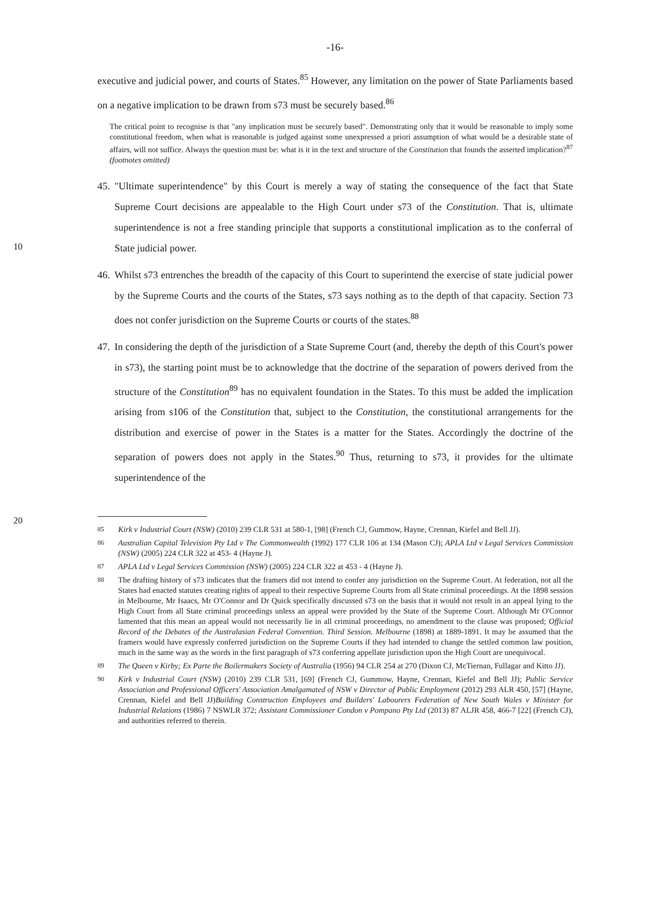-16-
executive and judicial power, and courts of States.<sup>85</sup> However, any limitation on the power of State Parliaments based on a negative implication to be drawn from s73 must be securely based.<sup>86</sup>
The critical point to recognise is that "any implication must be securely based". Demonstrating only that it would be reasonable to imply some constitutional freedom, when what is reasonable is judged against some unexpressed a priori assumption of what would be a desirable state of affairs, will not suffice. Always the question must be: what is it in the text and structure of the Constitution that founds the asserted implication?<sup>87</sup> (footnotes omitted)
45.
"Ultimate superintendence" by this Court is merely a way of stating the consequence of the fact that State Supreme Court decisions are appealable to the High Court under s73 of the Constitution.
10
That is, ultimate superintendence is not a free standing principle that supports a constitutional implication as to the conferral of State judicial power.
46.
Whilst s73 entrenches the breadth of the capacity of this Court to superintend the exercise of state judicial power by the Supreme Courts and the courts of the States, s73 says nothing as to the depth of that capacity. Section 73 does not confer jurisdiction on the Supreme Courts or courts of the states.<sup>88</sup>
47.
In considering the depth of the jurisdiction of a State Supreme Court (and, thereby the depth of this Court's power in s73), the starting point must be to acknowledge that the doctrine of the separation of powers derived from the structure of the Constitution<sup>89</sup> has no equivalent foundation in the States. To this must be added the implication arising from s106 of the Constitution that, subject
20
to the Constitution, the constitutional arrangements for the distribution and exercise of power in the States is a matter for the States. Accordingly the doctrine of the separation of powers does not apply in the States.<sup>90</sup> Thus, returning to s73, it provides for the ultimate superintendence of the
85 Kirk v Industrial Court (NSW) (2010) 239 CLR 531 at 580-1, [98] (French CJ, Gummow, Hayne, Crennan, Kiefel and Bell JJ).
86 Australian Capital Television Pty Ltd v The Commonwealth (1992) 177 CLR 106 at 134 (Mason CJ); APLA Ltd v Legal Services Commission (NSW) (2005) 224 CLR 322 at 453- 4 (Hayne J).
87 APLA Ltd v Legal Services Commission (NSW) (2005) 224 CLR 322 at 453 - 4 (Hayne J).
88 The drafting history of s73 indicates that the framers did not intend to confer any jurisdiction on the Supreme Court. At federation, not all the States had enacted statutes creating rights of appeal to their respective Supreme Courts from all State criminal proceedings. At the 1898 session in Melbourne, Mr Isaacs, Mr O'Connor and Dr Quick specifically discussed s73 on the basis that it would not result in an appeal lying to the High Court from all State criminal proceedings unless an appeal were provided by the State of the Supreme Court. Although Mr O'Connor lamented that this mean an appeal would not necessarily lie in all criminal proceedings, no amendment to the clause was proposed; Official Record of the Debates of the Australasian Federal Convention. Third Session. Melbourne (1898) at 1889-1891. It may be assumed that the framers would have expressly conferred jurisdiction on the Supreme Courts if they had intended to change the settled common law position, much in the same way as the words in the first paragraph of s73 conferring appellate jurisdiction upon the High Court are unequivocal.
89 The Queen v Kirby; Ex Parte the Boilermakers Society of Australia (1956) 94 CLR 254 at 270 (Dixon CJ, McTiernan, Fullagar and Kitto JJ).
90 Kirk v Industrial Court (NSW) (2010) 239 CLR 531, [69] (French CJ, Gummow, Hayne, Crennan, Kiefel and Bell JJ); Public Service Association and Professional Officers' Association Amalgamated of NSW v Director of Public Employment (2012) 293 ALR 450, [57] (Hayne, Crennan, Kiefel and Bell JJ)Building Construction Employees and Builders' Labourers Federation of New South Wales v Minister for Industrial Relations (1986) 7 NSWLR 372; Assistant Commissioner Condon v Pompano Pty Ltd (2013) 87 ALJR 458, 466-7 [22] (French CJ), and authorities referred to therein.